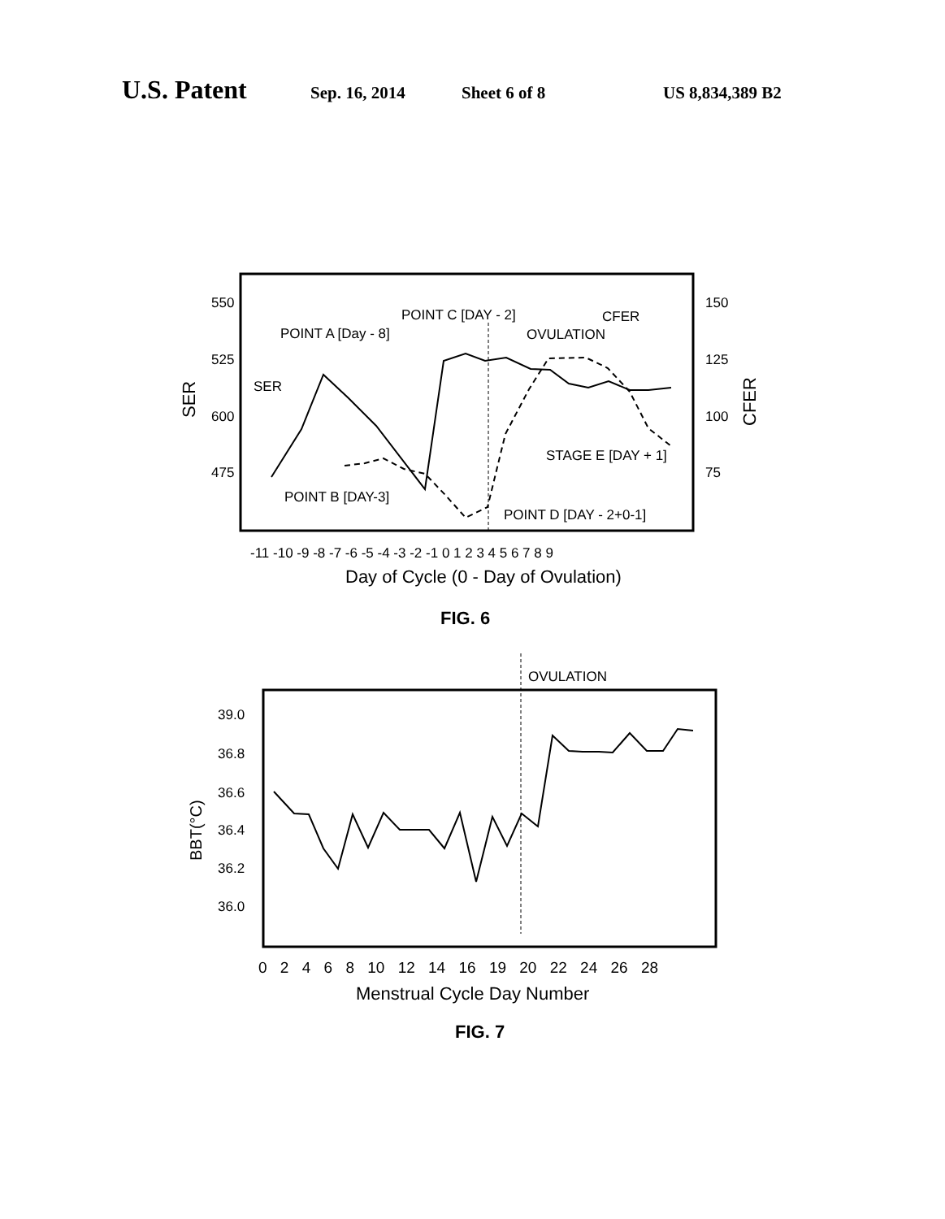U.S. Patent
Sep. 16, 2014 Sheet 6 of 8 US 8,834,389 B2
550
525
600
475
150
125
100
75
SER
CFER
POINT A [Day - 8]
POINT C [DAY - 2]
OVULATION
CFER
SER
STAGE E [DAY + 1]
POINT B [DAY-3]
POINT D [DAY - 2+0-1]
-11 -10 -9 -8 -7 -6 -5 -4 -3 -2 -1 0 1 2 3 4 5 6 7 8 9
Day of Cycle (0 - Day of Ovulation)
FIG. 6
39.0
36.8
36.6
36.4
36.2
36.0
BBT(°C)
OVULATION
0 2 4 6 8 10 12 14 16 19 20 22 24 26 28
Menstrual Cycle Day Number
FIG. 7